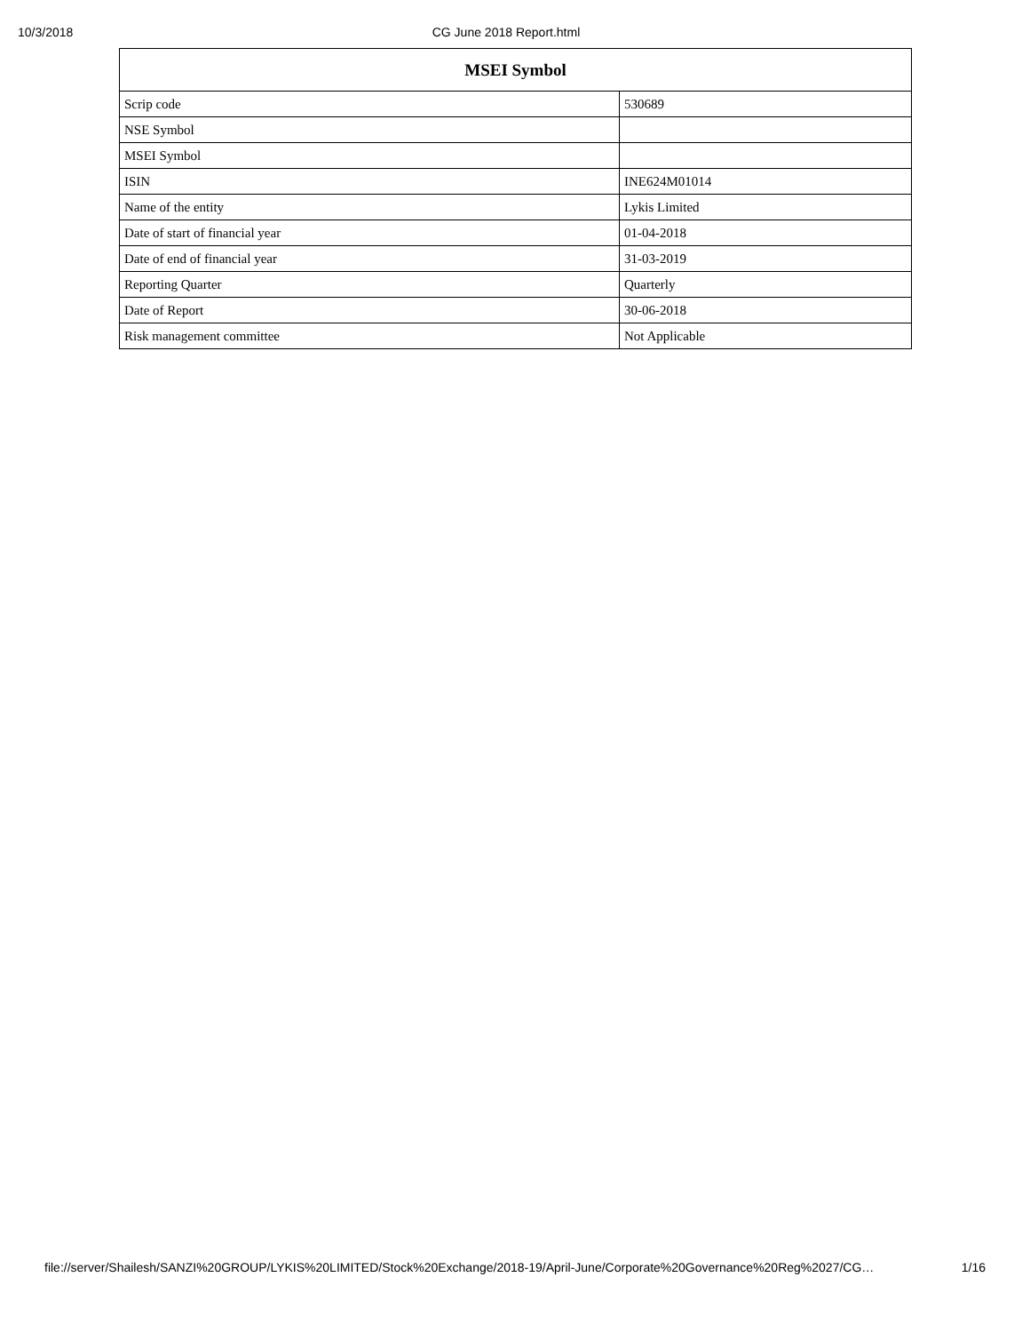10/3/2018 CG June 2018 Report.html
| MSEI Symbol | |
| --- | --- |
| Scrip code | 530689 |
| NSE Symbol | |
| MSEI Symbol | |
| ISIN | INE624M01014 |
| Name of the entity | Lykis Limited |
| Date of start of financial year | 01-04-2018 |
| Date of end of financial year | 31-03-2019 |
| Reporting Quarter | Quarterly |
| Date of Report | 30-06-2018 |
| Risk management committee | Not Applicable |
file://server/Shailesh/SANZI%20GROUP/LYKIS%20LIMITED/Stock%20Exchange/2018-19/April-June/Corporate%20Governance%20Reg%2027/CG… 1/16